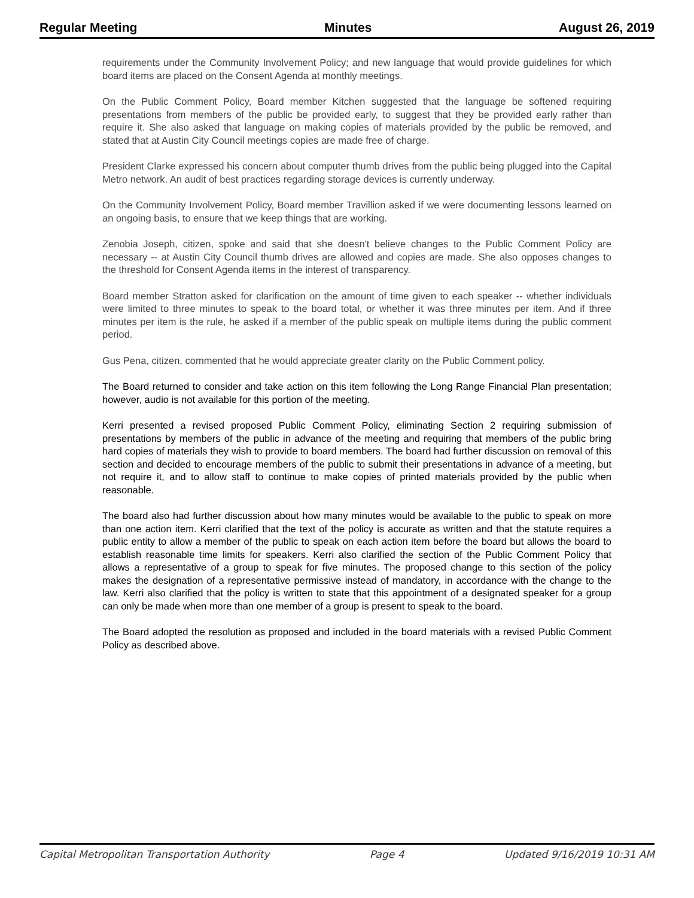Regular Meeting Minutes August 26, 2019
requirements under the Community Involvement Policy; and new language that would provide guidelines for which board items are placed on the Consent Agenda at monthly meetings.
On the Public Comment Policy, Board member Kitchen suggested that the language be softened requiring presentations from members of the public be provided early, to suggest that they be provided early rather than require it. She also asked that language on making copies of materials provided by the public be removed, and stated that at Austin City Council meetings copies are made free of charge.
President Clarke expressed his concern about computer thumb drives from the public being plugged into the Capital Metro network. An audit of best practices regarding storage devices is currently underway.
On the Community Involvement Policy, Board member Travillion asked if we were documenting lessons learned on an ongoing basis, to ensure that we keep things that are working.
Zenobia Joseph, citizen, spoke and said that she doesn't believe changes to the Public Comment Policy are necessary -- at Austin City Council thumb drives are allowed and copies are made. She also opposes changes to the threshold for Consent Agenda items in the interest of transparency.
Board member Stratton asked for clarification on the amount of time given to each speaker -- whether individuals were limited to three minutes to speak to the board total, or whether it was three minutes per item. And if three minutes per item is the rule, he asked if a member of the public speak on multiple items during the public comment period.
Gus Pena, citizen, commented that he would appreciate greater clarity on the Public Comment policy.
The Board returned to consider and take action on this item following the Long Range Financial Plan presentation; however, audio is not available for this portion of the meeting.
Kerri presented a revised proposed Public Comment Policy, eliminating Section 2 requiring submission of presentations by members of the public in advance of the meeting and requiring that members of the public bring hard copies of materials they wish to provide to board members. The board had further discussion on removal of this section and decided to encourage members of the public to submit their presentations in advance of a meeting, but not require it, and to allow staff to continue to make copies of printed materials provided by the public when reasonable.
The board also had further discussion about how many minutes would be available to the public to speak on more than one action item. Kerri clarified that the text of the policy is accurate as written and that the statute requires a public entity to allow a member of the public to speak on each action item before the board but allows the board to establish reasonable time limits for speakers. Kerri also clarified the section of the Public Comment Policy that allows a representative of a group to speak for five minutes. The proposed change to this section of the policy makes the designation of a representative permissive instead of mandatory, in accordance with the change to the law. Kerri also clarified that the policy is written to state that this appointment of a designated speaker for a group can only be made when more than one member of a group is present to speak to the board.
The Board adopted the resolution as proposed and included in the board materials with a revised Public Comment Policy as described above.
Capital Metropolitan Transportation Authority Page 4 Updated 9/16/2019 10:31 AM